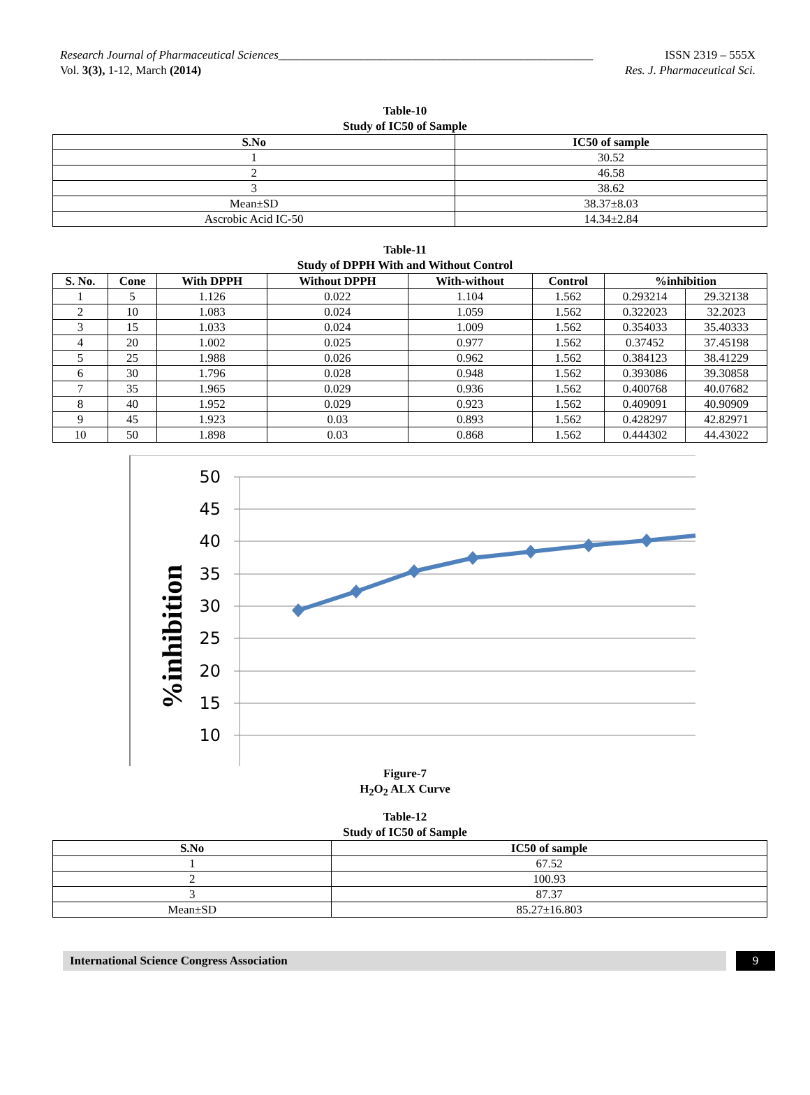Research Journal of Pharmaceutical Sciences_____________________________________________________
Vol. 3(3), 1-12, March (2014)
ISSN 2319 – 555X
Res. J. Pharmaceutical Sci.
Table-10
Study of IC50 of Sample
| S.No | IC50 of sample |
| --- | --- |
| 1 | 30.52 |
| 2 | 46.58 |
| 3 | 38.62 |
| Mean±SD | 38.37±8.03 |
| Ascrobic Acid IC-50 | 14.34±2.84 |
Table-11
Study of DPPH With and Without Control
| S. No. | Cone | With DPPH | Without DPPH | With-without | Control | %inhibition | |
| --- | --- | --- | --- | --- | --- | --- | --- |
| 1 | 5 | 1.126 | 0.022 | 1.104 | 1.562 | 0.293214 | 29.32138 |
| 2 | 10 | 1.083 | 0.024 | 1.059 | 1.562 | 0.322023 | 32.2023 |
| 3 | 15 | 1.033 | 0.024 | 1.009 | 1.562 | 0.354033 | 35.40333 |
| 4 | 20 | 1.002 | 0.025 | 0.977 | 1.562 | 0.37452 | 37.45198 |
| 5 | 25 | 1.988 | 0.026 | 0.962 | 1.562 | 0.384123 | 38.41229 |
| 6 | 30 | 1.796 | 0.028 | 0.948 | 1.562 | 0.393086 | 39.30858 |
| 7 | 35 | 1.965 | 0.029 | 0.936 | 1.562 | 0.400768 | 40.07682 |
| 8 | 40 | 1.952 | 0.029 | 0.923 | 1.562 | 0.409091 | 40.90909 |
| 9 | 45 | 1.923 | 0.03 | 0.893 | 1.562 | 0.428297 | 42.82971 |
| 10 | 50 | 1.898 | 0.03 | 0.868 | 1.562 | 0.444302 | 44.43022 |
50
45
40
35
30
25
20
15
10
%inhibition
Figure-7
H<sub>2</sub>O<sub>2</sub> ALX Curve
Table-12
Study of IC50 of Sample
| S.No | IC50 of sample |
| --- | --- |
| 1 | 67.52 |
| 2 | 100.93 |
| 3 | 87.37 |
| Mean±SD | 85.27±16.803 |
International Science Congress Association 9